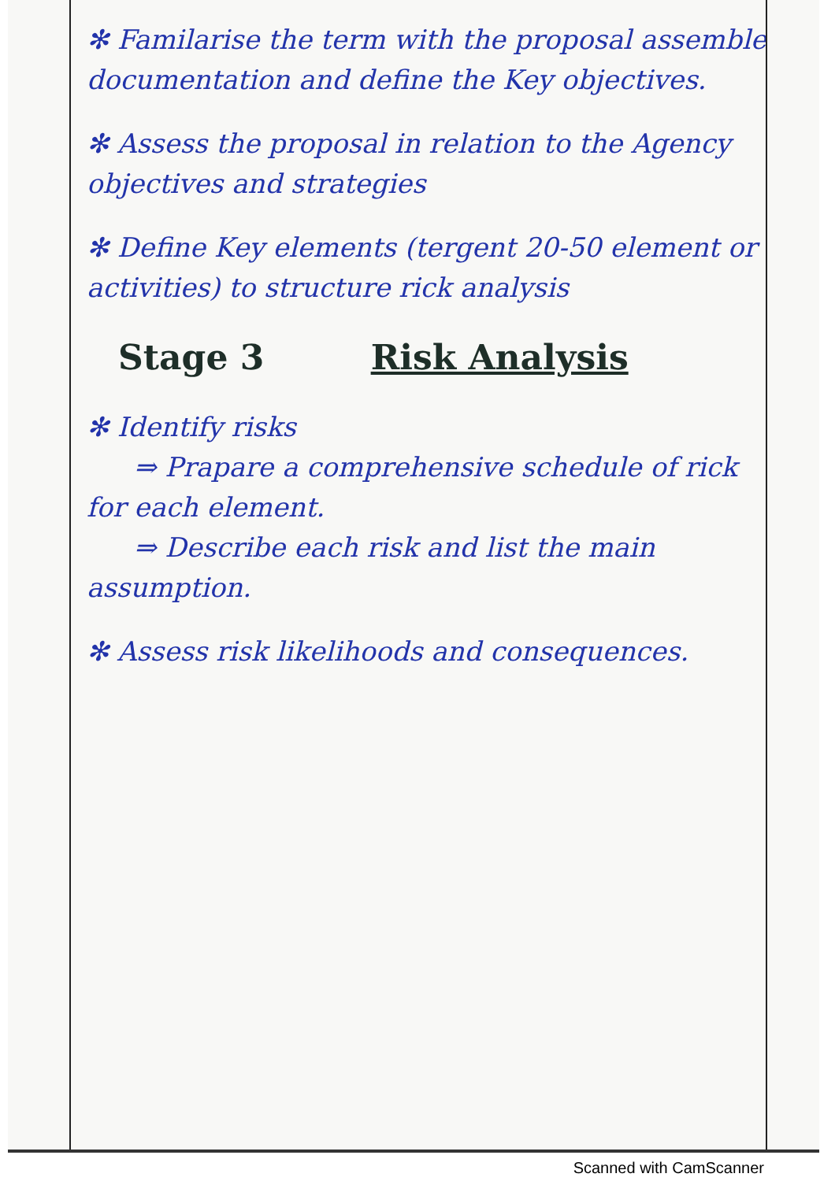✻ Familarise the term with the proposal assemble documentation and define the Key objectives.
✻ Assess the proposal in relation to the Agency objectives and strategies
✻ Define Key elements (tergent 20-50 element or activities) to structure rick analysis
Stage 3 Risk Analysis
✻ Identify risks
⇒ Prapare a comprehensive schedule of rick for each element.
⇒ Describe each risk and list the main assumption.
✻ Assess risk likelihoods and consequences.
Scanned with CamScanner